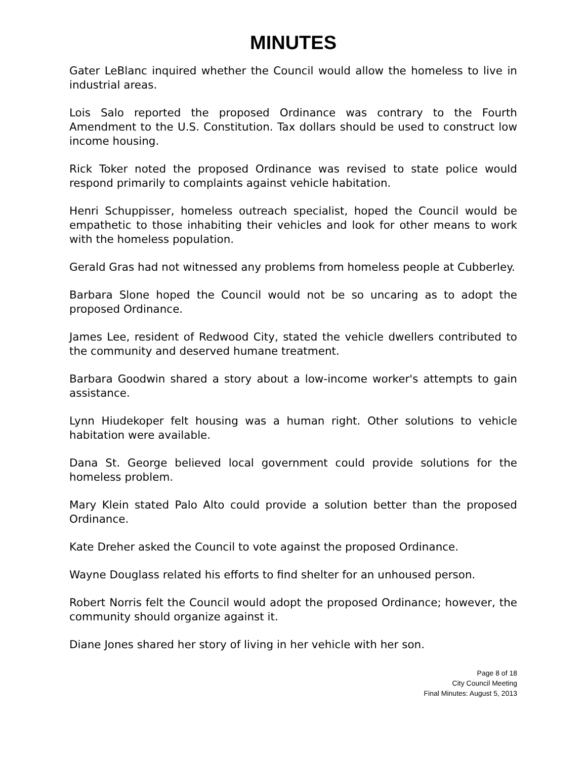MINUTES
Gater LeBlanc inquired whether the Council would allow the homeless to live in industrial areas.
Lois Salo reported the proposed Ordinance was contrary to the Fourth Amendment to the U.S. Constitution. Tax dollars should be used to construct low income housing.
Rick Toker noted the proposed Ordinance was revised to state police would respond primarily to complaints against vehicle habitation.
Henri Schuppisser, homeless outreach specialist, hoped the Council would be empathetic to those inhabiting their vehicles and look for other means to work with the homeless population.
Gerald Gras had not witnessed any problems from homeless people at Cubberley.
Barbara Slone hoped the Council would not be so uncaring as to adopt the proposed Ordinance.
James Lee, resident of Redwood City, stated the vehicle dwellers contributed to the community and deserved humane treatment.
Barbara Goodwin shared a story about a low-income worker's attempts to gain assistance.
Lynn Hiudekoper felt housing was a human right. Other solutions to vehicle habitation were available.
Dana St. George believed local government could provide solutions for the homeless problem.
Mary Klein stated Palo Alto could provide a solution better than the proposed Ordinance.
Kate Dreher asked the Council to vote against the proposed Ordinance.
Wayne Douglass related his efforts to find shelter for an unhoused person.
Robert Norris felt the Council would adopt the proposed Ordinance; however, the community should organize against it.
Diane Jones shared her story of living in her vehicle with her son.
Page 8 of 18
City Council Meeting
Final Minutes: August 5, 2013